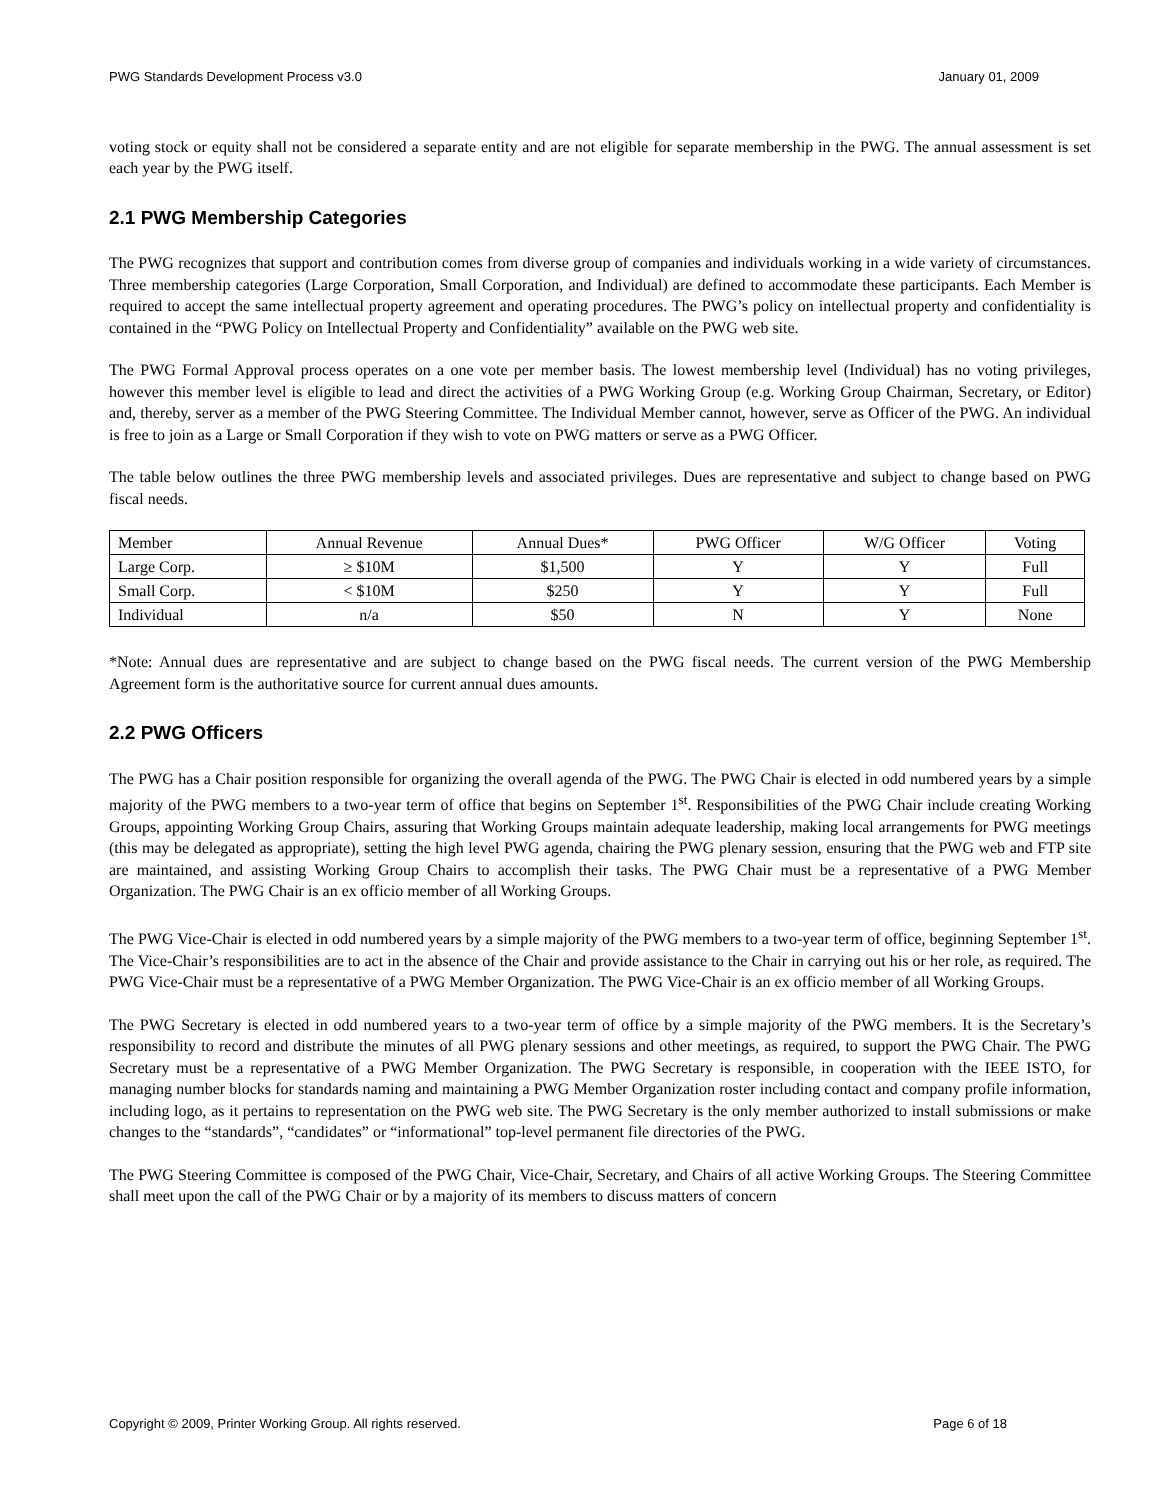PWG Standards Development Process v3.0 January 01, 2009
voting stock or equity shall not be considered a separate entity and are not eligible for separate membership in the PWG. The annual assessment is set each year by the PWG itself.
2.1 PWG Membership Categories
The PWG recognizes that support and contribution comes from diverse group of companies and individuals working in a wide variety of circumstances. Three membership categories (Large Corporation, Small Corporation, and Individual) are defined to accommodate these participants. Each Member is required to accept the same intellectual property agreement and operating procedures. The PWG’s policy on intellectual property and confidentiality is contained in the “PWG Policy on Intellectual Property and Confidentiality” available on the PWG web site.
The PWG Formal Approval process operates on a one vote per member basis. The lowest membership level (Individual) has no voting privileges, however this member level is eligible to lead and direct the activities of a PWG Working Group (e.g. Working Group Chairman, Secretary, or Editor) and, thereby, server as a member of the PWG Steering Committee. The Individual Member cannot, however, serve as Officer of the PWG. An individual is free to join as a Large or Small Corporation if they wish to vote on PWG matters or serve as a PWG Officer.
The table below outlines the three PWG membership levels and associated privileges. Dues are representative and subject to change based on PWG fiscal needs.
| Member | Annual Revenue | Annual Dues* | PWG Officer | W/G Officer | Voting |
| Large Corp. | ≥ $10M | $1,500 | Y | Y | Full |
| Small Corp. | < $10M | $250 | Y | Y | Full |
| Individual | n/a | $50 | N | Y | None |
*Note: Annual dues are representative and are subject to change based on the PWG fiscal needs. The current version of the PWG Membership Agreement form is the authoritative source for current annual dues amounts.
2.2 PWG Officers
The PWG has a Chair position responsible for organizing the overall agenda of the PWG. The PWG Chair is elected in odd numbered years by a simple majority of the PWG members to a two-year term of office that begins on September 1<sup>st</sup>. Responsibilities of the PWG Chair include creating Working Groups, appointing Working Group Chairs, assuring that Working Groups maintain adequate leadership, making local arrangements for PWG meetings (this may be delegated as appropriate), setting the high level PWG agenda, chairing the PWG plenary session, ensuring that the PWG web and FTP site are maintained, and assisting Working Group Chairs to accomplish their tasks. The PWG Chair must be a representative of a PWG Member Organization. The PWG Chair is an ex officio member of all Working Groups.
The PWG Vice-Chair is elected in odd numbered years by a simple majority of the PWG members to a two-year term of office, beginning September 1<sup>st</sup>. The Vice-Chair’s responsibilities are to act in the absence of the Chair and provide assistance to the Chair in carrying out his or her role, as required. The PWG Vice-Chair must be a representative of a PWG Member Organization. The PWG Vice-Chair is an ex officio member of all Working Groups.
The PWG Secretary is elected in odd numbered years to a two-year term of office by a simple majority of the PWG members. It is the Secretary’s responsibility to record and distribute the minutes of all PWG plenary sessions and other meetings, as required, to support the PWG Chair. The PWG Secretary must be a representative of a PWG Member Organization. The PWG Secretary is responsible, in cooperation with the IEEE ISTO, for managing number blocks for standards naming and maintaining a PWG Member Organization roster including contact and company profile information, including logo, as it pertains to representation on the PWG web site. The PWG Secretary is the only member authorized to install submissions or make changes to the “standards”, “candidates” or “informational” top-level permanent file directories of the PWG.
The PWG Steering Committee is composed of the PWG Chair, Vice-Chair, Secretary, and Chairs of all active Working Groups. The Steering Committee shall meet upon the call of the PWG Chair or by a majority of its members to discuss matters of concern
Copyright © 2009, Printer Working Group. All rights reserved. Page 6 of 18